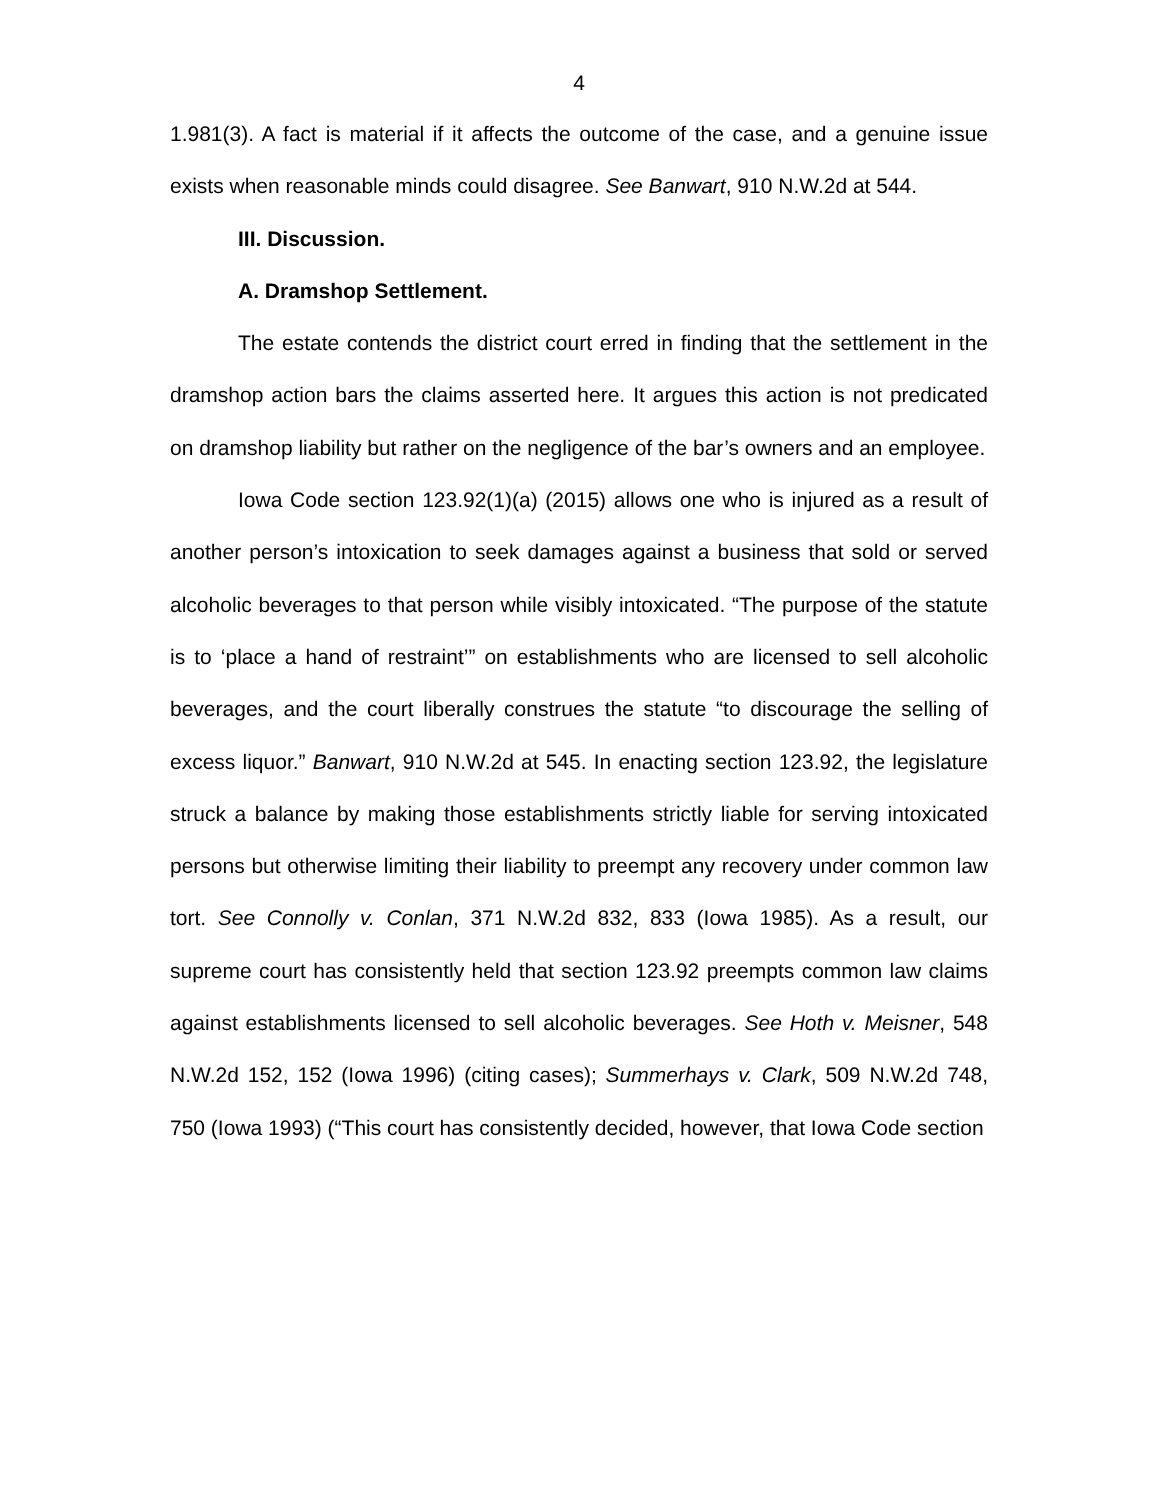4
1.981(3). A fact is material if it affects the outcome of the case, and a genuine issue exists when reasonable minds could disagree. See Banwart, 910 N.W.2d at 544.
III. Discussion.
A. Dramshop Settlement.
The estate contends the district court erred in finding that the settlement in the dramshop action bars the claims asserted here. It argues this action is not predicated on dramshop liability but rather on the negligence of the bar’s owners and an employee.
Iowa Code section 123.92(1)(a) (2015) allows one who is injured as a result of another person’s intoxication to seek damages against a business that sold or served alcoholic beverages to that person while visibly intoxicated. “The purpose of the statute is to ‘place a hand of restraint’” on establishments who are licensed to sell alcoholic beverages, and the court liberally construes the statute “to discourage the selling of excess liquor.” Banwart, 910 N.W.2d at 545. In enacting section 123.92, the legislature struck a balance by making those establishments strictly liable for serving intoxicated persons but otherwise limiting their liability to preempt any recovery under common law tort. See Connolly v. Conlan, 371 N.W.2d 832, 833 (Iowa 1985). As a result, our supreme court has consistently held that section 123.92 preempts common law claims against establishments licensed to sell alcoholic beverages. See Hoth v. Meisner, 548 N.W.2d 152, 152 (Iowa 1996) (citing cases); Summerhays v. Clark, 509 N.W.2d 748, 750 (Iowa 1993) (“This court has consistently decided, however, that Iowa Code section